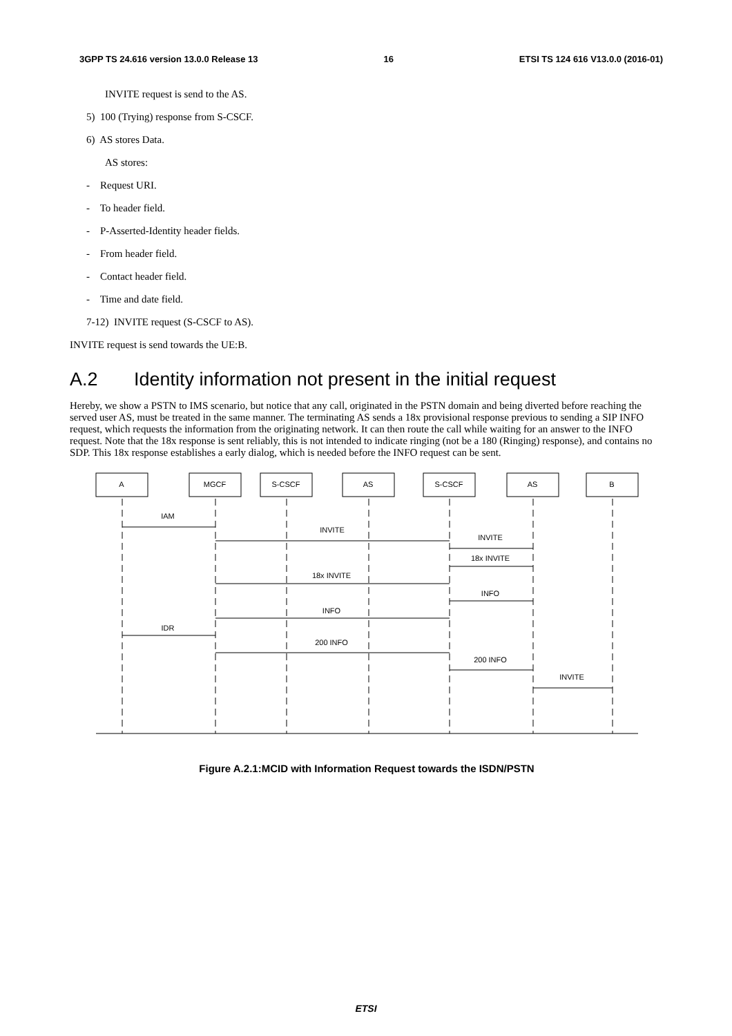3GPP TS 24.616 version 13.0.0 Release 13 16 ETSI TS 124 616 V13.0.0 (2016-01)
INVITE request is send to the AS.
5) 100 (Trying) response from S-CSCF.
6) AS stores Data.
AS stores:
- Request URI.
- To header field.
- P-Asserted-Identity header fields.
- From header field.
- Contact header field.
- Time and date field.
7-12) INVITE request (S-CSCF to AS).
INVITE request is send towards the UE:B.
A.2 Identity information not present in the initial request
Hereby, we show a PSTN to IMS scenario, but notice that any call, originated in the PSTN domain and being diverted before reaching the served user AS, must be treated in the same manner. The terminating AS sends a 18x provisional response previous to sending a SIP INFO request, which requests the information from the originating network. It can then route the call while waiting for an answer to the INFO request. Note that the 18x response is sent reliably, this is not intended to indicate ringing (not be a 180 (Ringing) response), and contains no SDP. This 18x response establishes a early dialog, which is needed before the INFO request can be sent.
A
MGCF
S-CSCF
AS
S-CSCF
AS
B
IAM
INVITE
INVITE
18x INVITE
18x INVITE
INFO
INFO
IDR
200 INFO
200 INFO
INVITE
Figure A.2.1:MCID with Information Request towards the ISDN/PSTN
ETSI